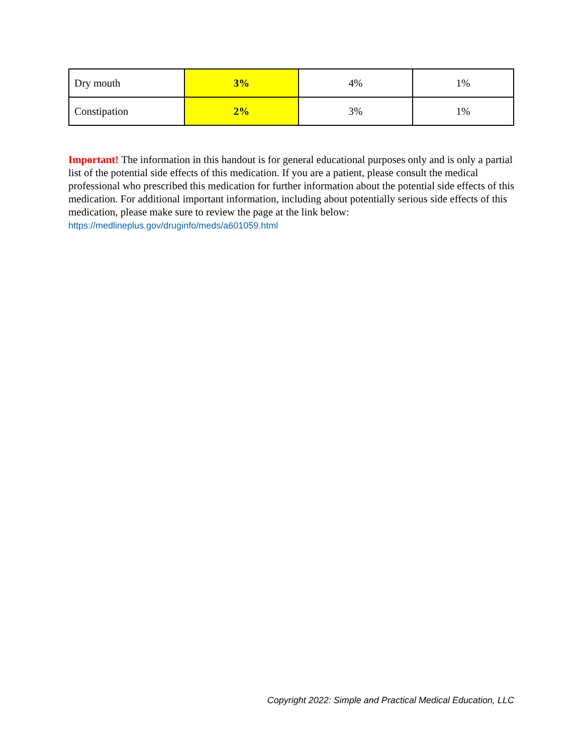| Dry mouth | 3% | 4% | 1% |
| Constipation | 2% | 3% | 1% |
Important! The information in this handout is for general educational purposes only and is only a partial list of the potential side effects of this medication. If you are a patient, please consult the medical professional who prescribed this medication for further information about the potential side effects of this medication. For additional important information, including about potentially serious side effects of this medication, please make sure to review the page at the link below:
https://medlineplus.gov/druginfo/meds/a601059.html
Copyright 2022: Simple and Practical Medical Education, LLC